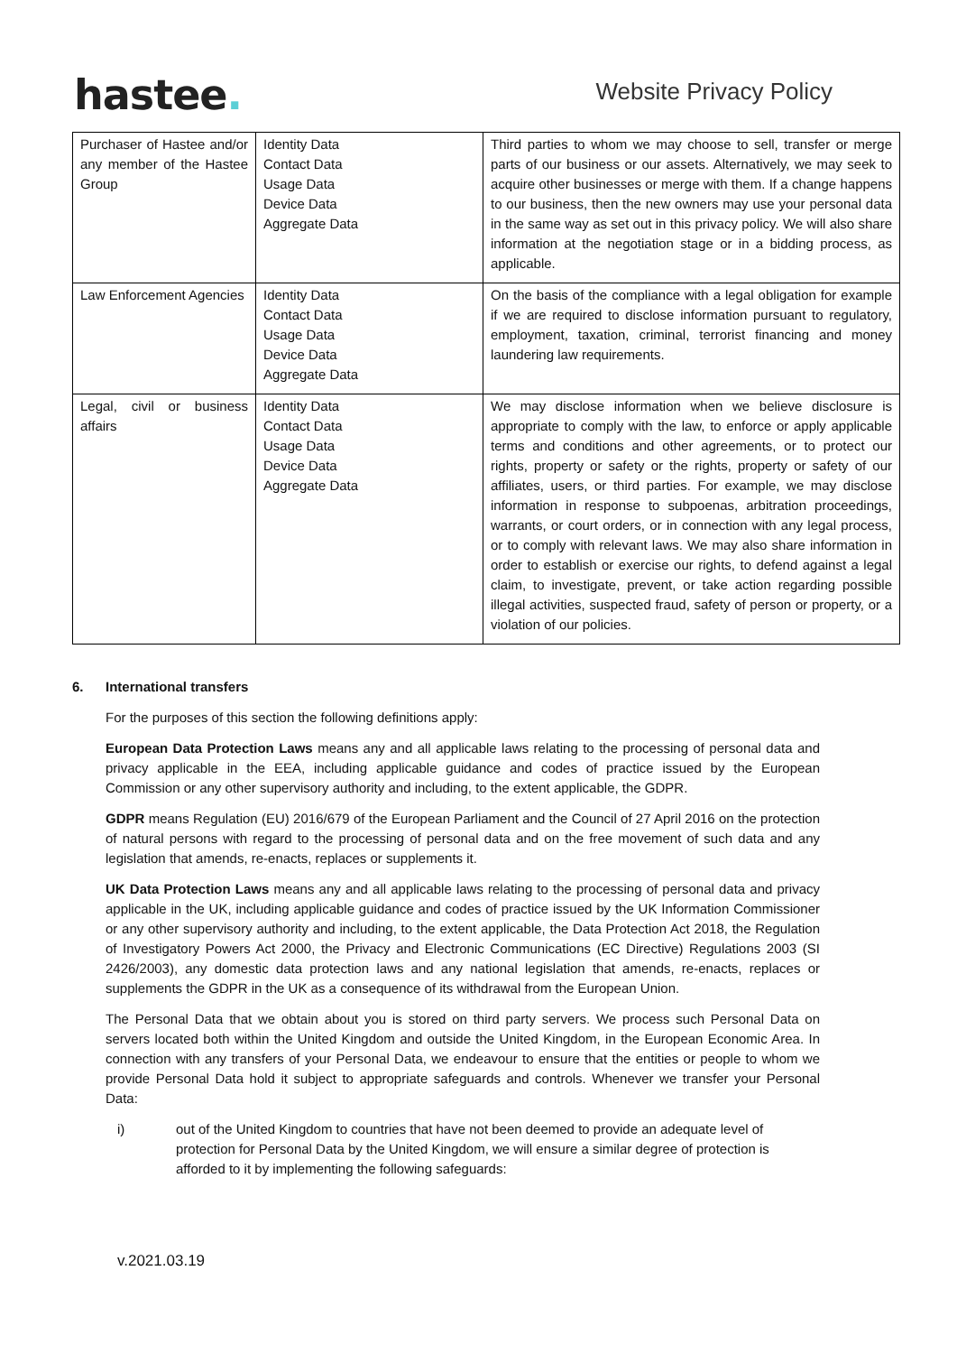hastee.
Website Privacy Policy
| Purchaser of Hastee and/or any member of the Hastee Group | Identity Data Contact Data Usage Data Device Data Aggregate Data | Third parties to whom we may choose to sell, transfer or merge parts of our business or our assets. Alternatively, we may seek to acquire other businesses or merge with them. If a change happens to our business, then the new owners may use your personal data in the same way as set out in this privacy policy. We will also share information at the negotiation stage or in a bidding process, as applicable. |
| Law Enforcement Agencies | Identity Data Contact Data Usage Data Device Data Aggregate Data | On the basis of the compliance with a legal obligation for example if we are required to disclose information pursuant to regulatory, employment, taxation, criminal, terrorist financing and money laundering law requirements. |
| Legal, civil or business affairs | Identity Data Contact Data Usage Data Device Data Aggregate Data | We may disclose information when we believe disclosure is appropriate to comply with the law, to enforce or apply applicable terms and conditions and other agreements, or to protect our rights, property or safety or the rights, property or safety of our affiliates, users, or third parties. For example, we may disclose information in response to subpoenas, arbitration proceedings, warrants, or court orders, or in connection with any legal process, or to comply with relevant laws. We may also share information in order to establish or exercise our rights, to defend against a legal claim, to investigate, prevent, or take action regarding possible illegal activities, suspected fraud, safety of person or property, or a violation of our policies. |
6. International transfers
For the purposes of this section the following definitions apply:
European Data Protection Laws means any and all applicable laws relating to the processing of personal data and privacy applicable in the EEA, including applicable guidance and codes of practice issued by the European Commission or any other supervisory authority and including, to the extent applicable, the GDPR.
GDPR means Regulation (EU) 2016/679 of the European Parliament and the Council of 27 April 2016 on the protection of natural persons with regard to the processing of personal data and on the free movement of such data and any legislation that amends, re-enacts, replaces or supplements it.
UK Data Protection Laws means any and all applicable laws relating to the processing of personal data and privacy applicable in the UK, including applicable guidance and codes of practice issued by the UK Information Commissioner or any other supervisory authority and including, to the extent applicable, the Data Protection Act 2018, the Regulation of Investigatory Powers Act 2000, the Privacy and Electronic Communications (EC Directive) Regulations 2003 (SI 2426/2003), any domestic data protection laws and any national legislation that amends, re-enacts, replaces or supplements the GDPR in the UK as a consequence of its withdrawal from the European Union.
The Personal Data that we obtain about you is stored on third party servers. We process such Personal Data on servers located both within the United Kingdom and outside the United Kingdom, in the European Economic Area. In connection with any transfers of your Personal Data, we endeavour to ensure that the entities or people to whom we provide Personal Data hold it subject to appropriate safeguards and controls. Whenever we transfer your Personal Data:
i) out of the United Kingdom to countries that have not been deemed to provide an adequate level of protection for Personal Data by the United Kingdom, we will ensure a similar degree of protection is afforded to it by implementing the following safeguards:
v.2021.03.19